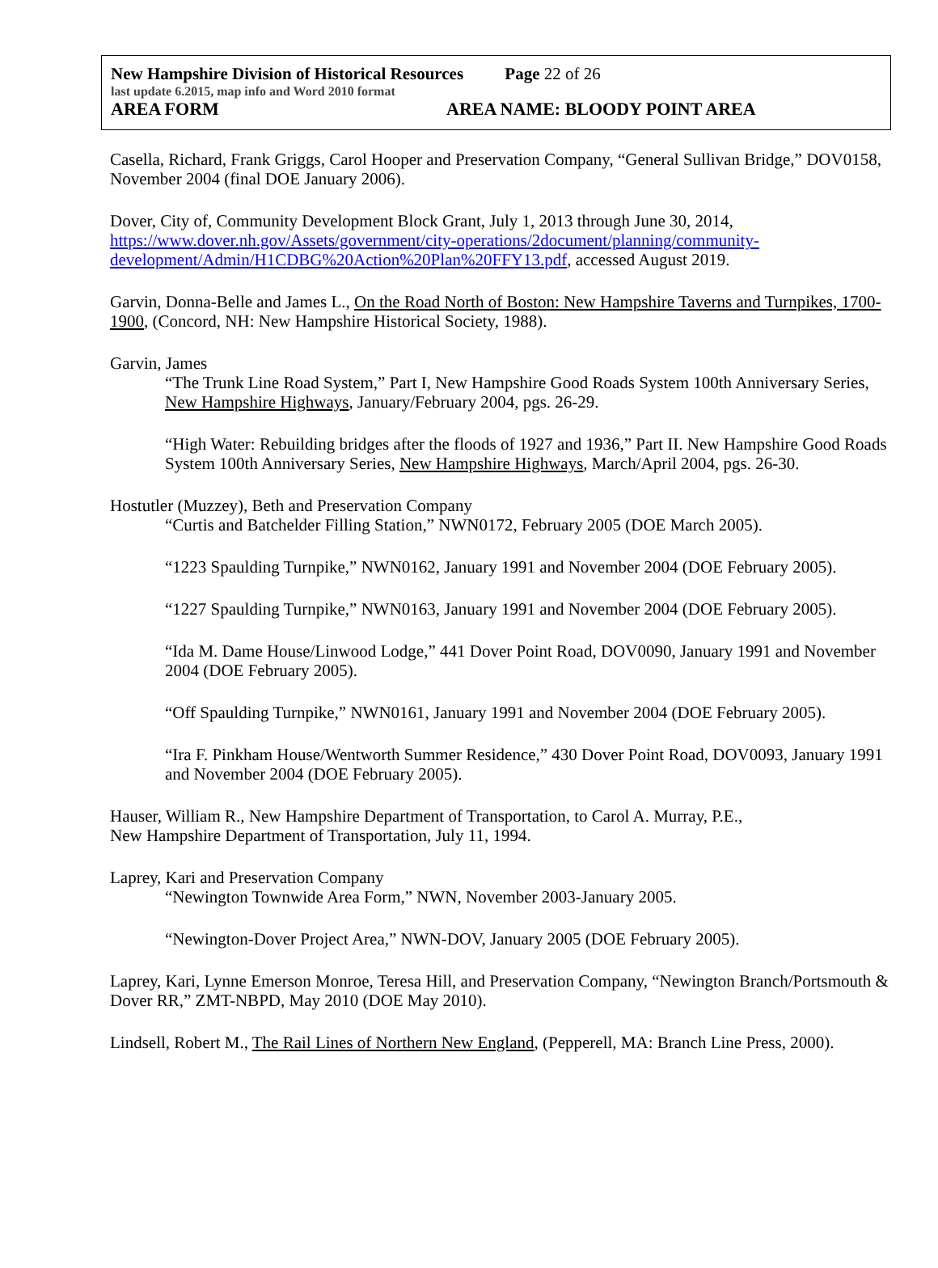New Hampshire Division of Historical Resources Page 22 of 26
last update 6.2015, map info and Word 2010 format
AREA FORM AREA NAME: BLOODY POINT AREA
Casella, Richard, Frank Griggs, Carol Hooper and Preservation Company, “General Sullivan Bridge,” DOV0158, November 2004 (final DOE January 2006).
Dover, City of, Community Development Block Grant, July 1, 2013 through June 30, 2014, https://www.dover.nh.gov/Assets/government/city-operations/2document/planning/community-development/Admin/H1CDBG%20Action%20Plan%20FFY13.pdf, accessed August 2019.
Garvin, Donna-Belle and James L., On the Road North of Boston: New Hampshire Taverns and Turnpikes, 1700-1900, (Concord, NH: New Hampshire Historical Society, 1988).
Garvin, James
“The Trunk Line Road System,” Part I, New Hampshire Good Roads System 100th Anniversary Series, New Hampshire Highways, January/February 2004, pgs. 26-29.
“High Water: Rebuilding bridges after the floods of 1927 and 1936,” Part II. New Hampshire Good Roads System 100th Anniversary Series, New Hampshire Highways, March/April 2004, pgs. 26-30.
Hostutler (Muzzey), Beth and Preservation Company
“Curtis and Batchelder Filling Station,” NWN0172, February 2005 (DOE March 2005).
“1223 Spaulding Turnpike,” NWN0162, January 1991 and November 2004 (DOE February 2005).
“1227 Spaulding Turnpike,” NWN0163, January 1991 and November 2004 (DOE February 2005).
“Ida M. Dame House/Linwood Lodge,” 441 Dover Point Road, DOV0090, January 1991 and November 2004 (DOE February 2005).
“Off Spaulding Turnpike,” NWN0161, January 1991 and November 2004 (DOE February 2005).
“Ira F. Pinkham House/Wentworth Summer Residence,” 430 Dover Point Road, DOV0093, January 1991 and November 2004 (DOE February 2005).
Hauser, William R., New Hampshire Department of Transportation, to Carol A. Murray, P.E.,
New Hampshire Department of Transportation, July 11, 1994.
Laprey, Kari and Preservation Company
“Newington Townwide Area Form,” NWN, November 2003-January 2005.
“Newington-Dover Project Area,” NWN-DOV, January 2005 (DOE February 2005).
Laprey, Kari, Lynne Emerson Monroe, Teresa Hill, and Preservation Company, “Newington Branch/Portsmouth & Dover RR,” ZMT-NBPD, May 2010 (DOE May 2010).
Lindsell, Robert M., The Rail Lines of Northern New England, (Pepperell, MA: Branch Line Press, 2000).